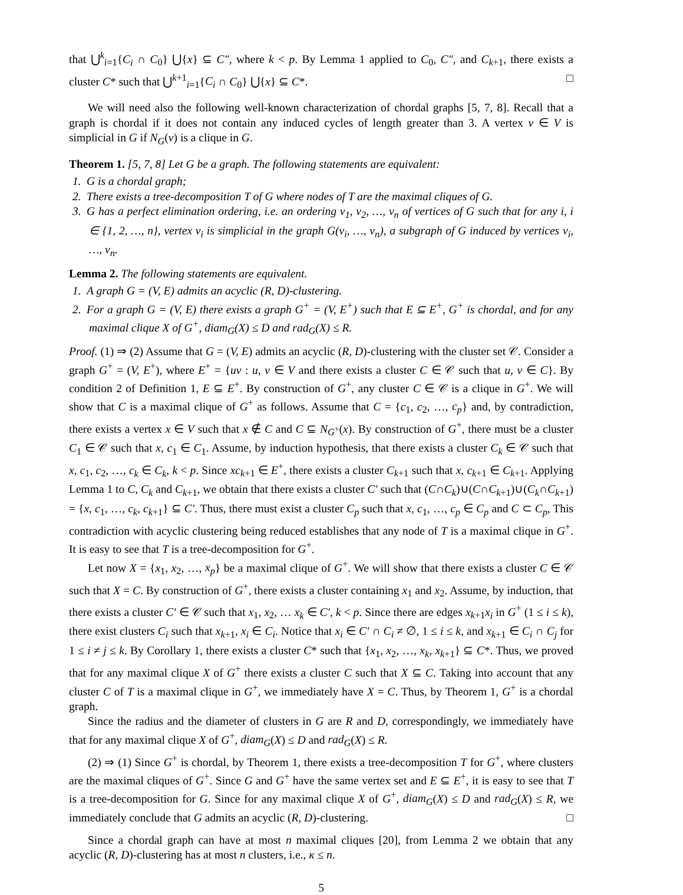that ⋃<sup>k</sup><sub>i=1</sub>{C<sub>i</sub> ∩ C<sub>0</sub>} ⋃{x} ⊆ C″, where k < p. By Lemma 1 applied to C<sub>0</sub>, C″, and C<sub>k+1</sub>, there exists a cluster C* such that ⋃<sup>k+1</sup><sub>i=1</sub>{C<sub>i</sub> ∩ C<sub>0</sub>} ⋃{x} ⊆ C*. □
We will need also the following well-known characterization of chordal graphs [5, 7, 8]. Recall that a graph is chordal if it does not contain any induced cycles of length greater than 3. A vertex v ∈ V is simplicial in G if N<sub>G</sub>(v) is a clique in G.
Theorem 1. [5, 7, 8] Let G be a graph. The following statements are equivalent:
1. G is a chordal graph;
2. There exists a tree-decomposition T of G where nodes of T are the maximal cliques of G.
3. G has a perfect elimination ordering, i.e. an ordering v<sub>1</sub>, v<sub>2</sub>, …, v<sub>n</sub> of vertices of G such that for any i, i ∈ {1, 2, …, n}, vertex v<sub>i</sub> is simplicial in the graph G(v<sub>i</sub>, …, v<sub>n</sub>), a subgraph of G induced by vertices v<sub>i</sub>, …, v<sub>n</sub>.
Lemma 2. The following statements are equivalent.
1. A graph G = (V, E) admits an acyclic (R, D)-clustering.
2. For a graph G = (V, E) there exists a graph G<sup>+</sup> = (V, E<sup>+</sup>) such that E ⊆ E<sup>+</sup>, G<sup>+</sup> is chordal, and for any maximal clique X of G<sup>+</sup>, diam<sub>G</sub>(X) ≤ D and rad<sub>G</sub>(X) ≤ R.
Proof. (1) ⇒ (2) Assume that G = (V, E) admits an acyclic (R, D)-clustering with the cluster set 𝒞. Consider a graph G<sup>+</sup> = (V, E<sup>+</sup>), where E<sup>+</sup> = {uv : u, v ∈ V and there exists a cluster C ∈ 𝒞 such that u, v ∈ C}. By condition 2 of Definition 1, E ⊆ E<sup>+</sup>. By construction of G<sup>+</sup>, any cluster C ∈ 𝒞 is a clique in G<sup>+</sup>. We will show that C is a maximal clique of G<sup>+</sup> as follows. Assume that C = {c<sub>1</sub>, c<sub>2</sub>, …, c<sub>p</sub>} and, by contradiction, there exists a vertex x ∈ V such that x ∉ C and C ⊆ N<sub>G<sup>+</sup></sub>(x). By construction of G<sup>+</sup>, there must be a cluster C<sub>1</sub> ∈ 𝒞 such that x, c<sub>1</sub> ∈ C<sub>1</sub>. Assume, by induction hypothesis, that there exists a cluster C<sub>k</sub> ∈ 𝒞 such that x, c<sub>1</sub>, c<sub>2</sub>, …, c<sub>k</sub> ∈ C<sub>k</sub>, k < p. Since xc<sub>k+1</sub> ∈ E<sup>+</sup>, there exists a cluster C<sub>k+1</sub> such that x, c<sub>k+1</sub> ∈ C<sub>k+1</sub>. Applying Lemma 1 to C, C<sub>k</sub> and C<sub>k+1</sub>, we obtain that there exists a cluster C′ such that (C∩C<sub>k</sub>)∪(C∩C<sub>k+1</sub>)∪(C<sub>k</sub>∩C<sub>k+1</sub>) = {x, c<sub>1</sub>, …, c<sub>k</sub>, c<sub>k+1</sub>} ⊆ C′. Thus, there must exist a cluster C<sub>p</sub> such that x, c<sub>1</sub>, …, c<sub>p</sub> ∈ C<sub>p</sub> and C ⊂ C<sub>p</sub>, This contradiction with acyclic clustering being reduced establishes that any node of T is a maximal clique in G<sup>+</sup>. It is easy to see that T is a tree-decomposition for G<sup>+</sup>.
Let now X = {x<sub>1</sub>, x<sub>2</sub>, …, x<sub>p</sub>} be a maximal clique of G<sup>+</sup>. We will show that there exists a cluster C ∈ 𝒞 such that X = C. By construction of G<sup>+</sup>, there exists a cluster containing x<sub>1</sub> and x<sub>2</sub>. Assume, by induction, that there exists a cluster C′ ∈ 𝒞 such that x<sub>1</sub>, x<sub>2</sub>, … x<sub>k</sub> ∈ C′, k < p. Since there are edges x<sub>k+1</sub>x<sub>i</sub> in G<sup>+</sup> (1 ≤ i ≤ k), there exist clusters C<sub>i</sub> such that x<sub>k+1</sub>, x<sub>i</sub> ∈ C<sub>i</sub>. Notice that x<sub>i</sub> ∈ C′ ∩ C<sub>i</sub> ≠ ∅, 1 ≤ i ≤ k, and x<sub>k+1</sub> ∈ C<sub>i</sub> ∩ C<sub>j</sub> for 1 ≤ i ≠ j ≤ k. By Corollary 1, there exists a cluster C* such that {x<sub>1</sub>, x<sub>2</sub>, …, x<sub>k</sub>, x<sub>k+1</sub>} ⊆ C*. Thus, we proved that for any maximal clique X of G<sup>+</sup> there exists a cluster C such that X ⊆ C. Taking into account that any cluster C of T is a maximal clique in G<sup>+</sup>, we immediately have X = C. Thus, by Theorem 1, G<sup>+</sup> is a chordal graph.
Since the radius and the diameter of clusters in G are R and D, correspondingly, we immediately have that for any maximal clique X of G<sup>+</sup>, diam<sub>G</sub>(X) ≤ D and rad<sub>G</sub>(X) ≤ R.
(2) ⇒ (1) Since G<sup>+</sup> is chordal, by Theorem 1, there exists a tree-decomposition T for G<sup>+</sup>, where clusters are the maximal cliques of G<sup>+</sup>. Since G and G<sup>+</sup> have the same vertex set and E ⊆ E<sup>+</sup>, it is easy to see that T is a tree-decomposition for G. Since for any maximal clique X of G<sup>+</sup>, diam<sub>G</sub>(X) ≤ D and rad<sub>G</sub>(X) ≤ R, we immediately conclude that G admits an acyclic (R, D)-clustering. □
Since a chordal graph can have at most n maximal cliques [20], from Lemma 2 we obtain that any acyclic (R, D)-clustering has at most n clusters, i.e., κ ≤ n.
5